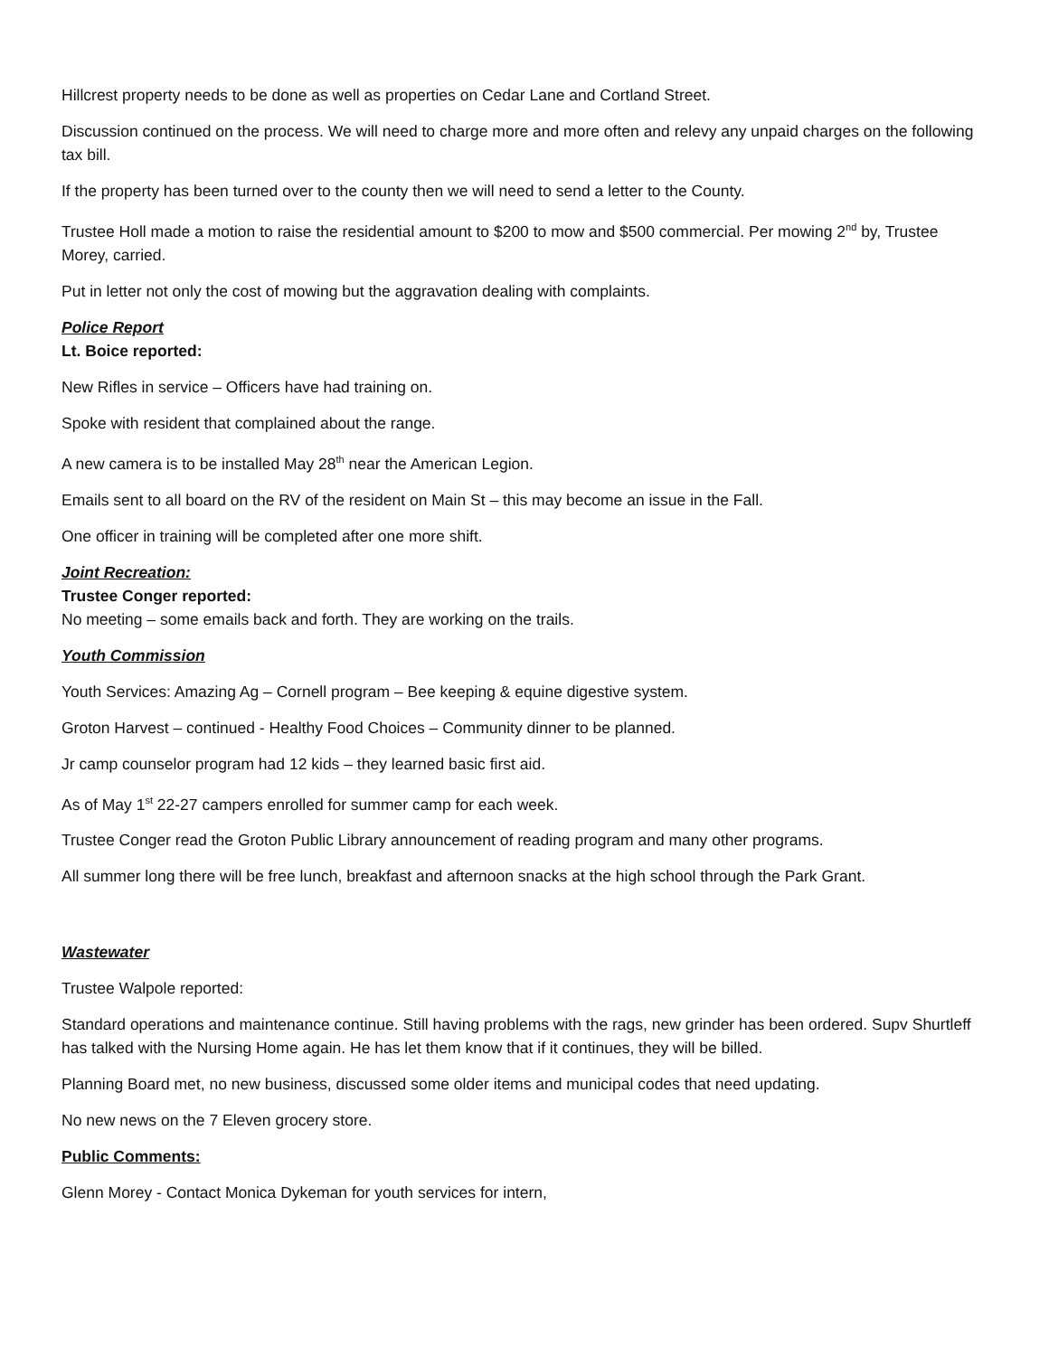Hillcrest property needs to be done as well as properties on Cedar Lane and Cortland Street.
Discussion continued on the process. We will need to charge more and more often and relevy any unpaid charges on the following tax bill.
If the property has been turned over to the county then we will need to send a letter to the County.
Trustee Holl made a motion to raise the residential amount to $200 to mow and $500 commercial. Per mowing 2<sup>nd</sup> by, Trustee Morey, carried.
Put in letter not only the cost of mowing but the aggravation dealing with complaints.
Police Report
Lt. Boice reported:
New Rifles in service – Officers have had training on.
Spoke with resident that complained about the range.
A new camera is to be installed May 28<sup>th</sup> near the American Legion.
Emails sent to all board on the RV of the resident on Main St – this may become an issue in the Fall.
One officer in training will be completed after one more shift.
Joint Recreation:
Trustee Conger reported:
No meeting – some emails back and forth. They are working on the trails.
Youth Commission
Youth Services: Amazing Ag – Cornell program – Bee keeping & equine digestive system.
Groton Harvest – continued - Healthy Food Choices – Community dinner to be planned.
Jr camp counselor program had 12 kids – they learned basic first aid.
As of May 1<sup>st</sup> 22-27 campers enrolled for summer camp for each week.
Trustee Conger read the Groton Public Library announcement of reading program and many other programs.
All summer long there will be free lunch, breakfast and afternoon snacks at the high school through the Park Grant.
Wastewater
Trustee Walpole reported:
Standard operations and maintenance continue. Still having problems with the rags, new grinder has been ordered. Supv Shurtleff has talked with the Nursing Home again. He has let them know that if it continues, they will be billed.
Planning Board met, no new business, discussed some older items and municipal codes that need updating.
No new news on the 7 Eleven grocery store.
Public Comments:
Glenn Morey - Contact Monica Dykeman for youth services for intern,